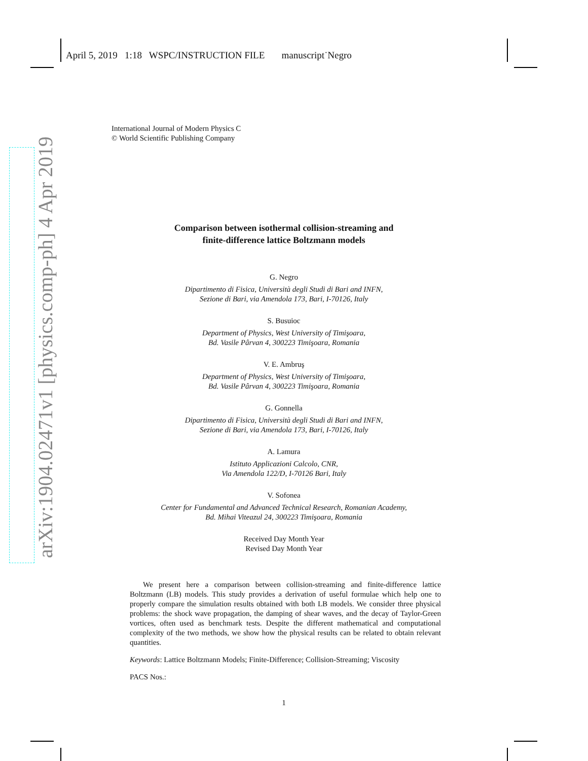arXiv:1904.02471v1 [physics.comp-ph] 4 Apr 2019
April 5, 2019 1:18 WSPC/INSTRUCTION FILE manuscript˙Negro
International Journal of Modern Physics C
© World Scientific Publishing Company
Comparison between isothermal collision-streaming and
finite-difference lattice Boltzmann models
G. Negro
Dipartimento di Fisica, Università degli Studi di Bari and INFN,
Sezione di Bari, via Amendola 173, Bari, I-70126, Italy
S. Busuioc
Department of Physics, West University of Timişoara,
Bd. Vasile Pârvan 4, 300223 Timişoara, Romania
V. E. Ambruş
Department of Physics, West University of Timişoara,
Bd. Vasile Pârvan 4, 300223 Timişoara, Romania
G. Gonnella
Dipartimento di Fisica, Università degli Studi di Bari and INFN,
Sezione di Bari, via Amendola 173, Bari, I-70126, Italy
A. Lamura
Istituto Applicazioni Calcolo, CNR,
Via Amendola 122/D, I-70126 Bari, Italy
V. Sofonea
Center for Fundamental and Advanced Technical Research, Romanian Academy,
Bd. Mihai Viteazul 24, 300223 Timişoara, Romania
Received Day Month Year
Revised Day Month Year
We present here a comparison between collision-streaming and finite-difference lattice Boltzmann (LB) models. This study provides a derivation of useful formulae which help one to properly compare the simulation results obtained with both LB models. We consider three physical problems: the shock wave propagation, the damping of shear waves, and the decay of Taylor-Green vortices, often used as benchmark tests. Despite the different mathematical and computational complexity of the two methods, we show how the physical results can be related to obtain relevant quantities.
Keywords: Lattice Boltzmann Models; Finite-Difference; Collision-Streaming; Viscosity
PACS Nos.:
1